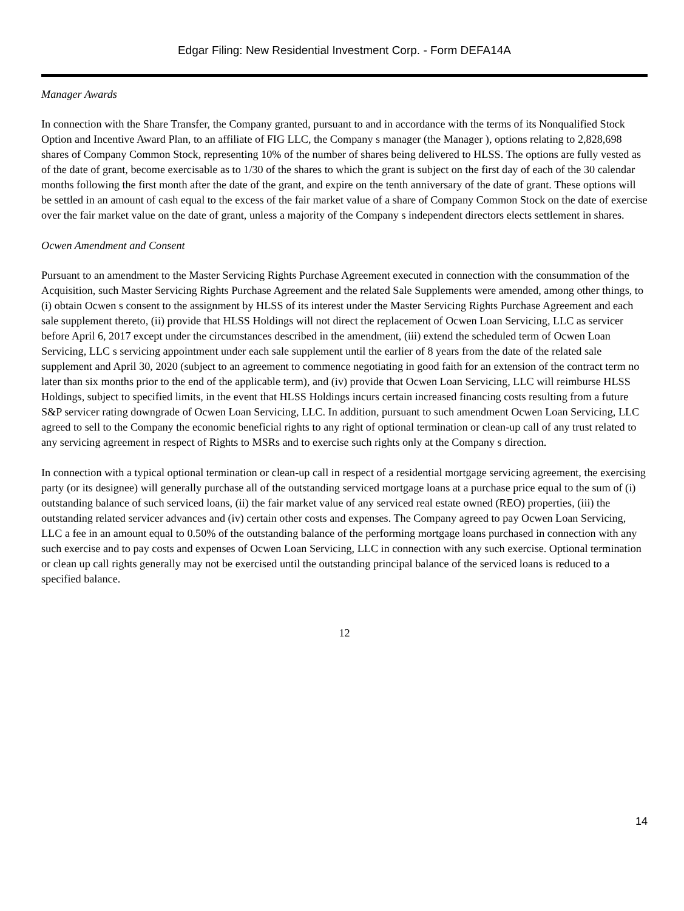Edgar Filing: New Residential Investment Corp. - Form DEFA14A
Manager Awards
In connection with the Share Transfer, the Company granted, pursuant to and in accordance with the terms of its Nonqualified Stock Option and Incentive Award Plan, to an affiliate of FIG LLC, the Company s manager (the Manager ), options relating to 2,828,698 shares of Company Common Stock, representing 10% of the number of shares being delivered to HLSS. The options are fully vested as of the date of grant, become exercisable as to 1/30 of the shares to which the grant is subject on the first day of each of the 30 calendar months following the first month after the date of the grant, and expire on the tenth anniversary of the date of grant. These options will be settled in an amount of cash equal to the excess of the fair market value of a share of Company Common Stock on the date of exercise over the fair market value on the date of grant, unless a majority of the Company s independent directors elects settlement in shares.
Ocwen Amendment and Consent
Pursuant to an amendment to the Master Servicing Rights Purchase Agreement executed in connection with the consummation of the Acquisition, such Master Servicing Rights Purchase Agreement and the related Sale Supplements were amended, among other things, to (i) obtain Ocwen s consent to the assignment by HLSS of its interest under the Master Servicing Rights Purchase Agreement and each sale supplement thereto, (ii) provide that HLSS Holdings will not direct the replacement of Ocwen Loan Servicing, LLC as servicer before April 6, 2017 except under the circumstances described in the amendment, (iii) extend the scheduled term of Ocwen Loan Servicing, LLC s servicing appointment under each sale supplement until the earlier of 8 years from the date of the related sale supplement and April 30, 2020 (subject to an agreement to commence negotiating in good faith for an extension of the contract term no later than six months prior to the end of the applicable term), and (iv) provide that Ocwen Loan Servicing, LLC will reimburse HLSS Holdings, subject to specified limits, in the event that HLSS Holdings incurs certain increased financing costs resulting from a future S&P servicer rating downgrade of Ocwen Loan Servicing, LLC. In addition, pursuant to such amendment Ocwen Loan Servicing, LLC agreed to sell to the Company the economic beneficial rights to any right of optional termination or clean-up call of any trust related to any servicing agreement in respect of Rights to MSRs and to exercise such rights only at the Company s direction.
In connection with a typical optional termination or clean-up call in respect of a residential mortgage servicing agreement, the exercising party (or its designee) will generally purchase all of the outstanding serviced mortgage loans at a purchase price equal to the sum of (i) outstanding balance of such serviced loans, (ii) the fair market value of any serviced real estate owned (REO) properties, (iii) the outstanding related servicer advances and (iv) certain other costs and expenses. The Company agreed to pay Ocwen Loan Servicing, LLC a fee in an amount equal to 0.50% of the outstanding balance of the performing mortgage loans purchased in connection with any such exercise and to pay costs and expenses of Ocwen Loan Servicing, LLC in connection with any such exercise. Optional termination or clean up call rights generally may not be exercised until the outstanding principal balance of the serviced loans is reduced to a specified balance.
12
14